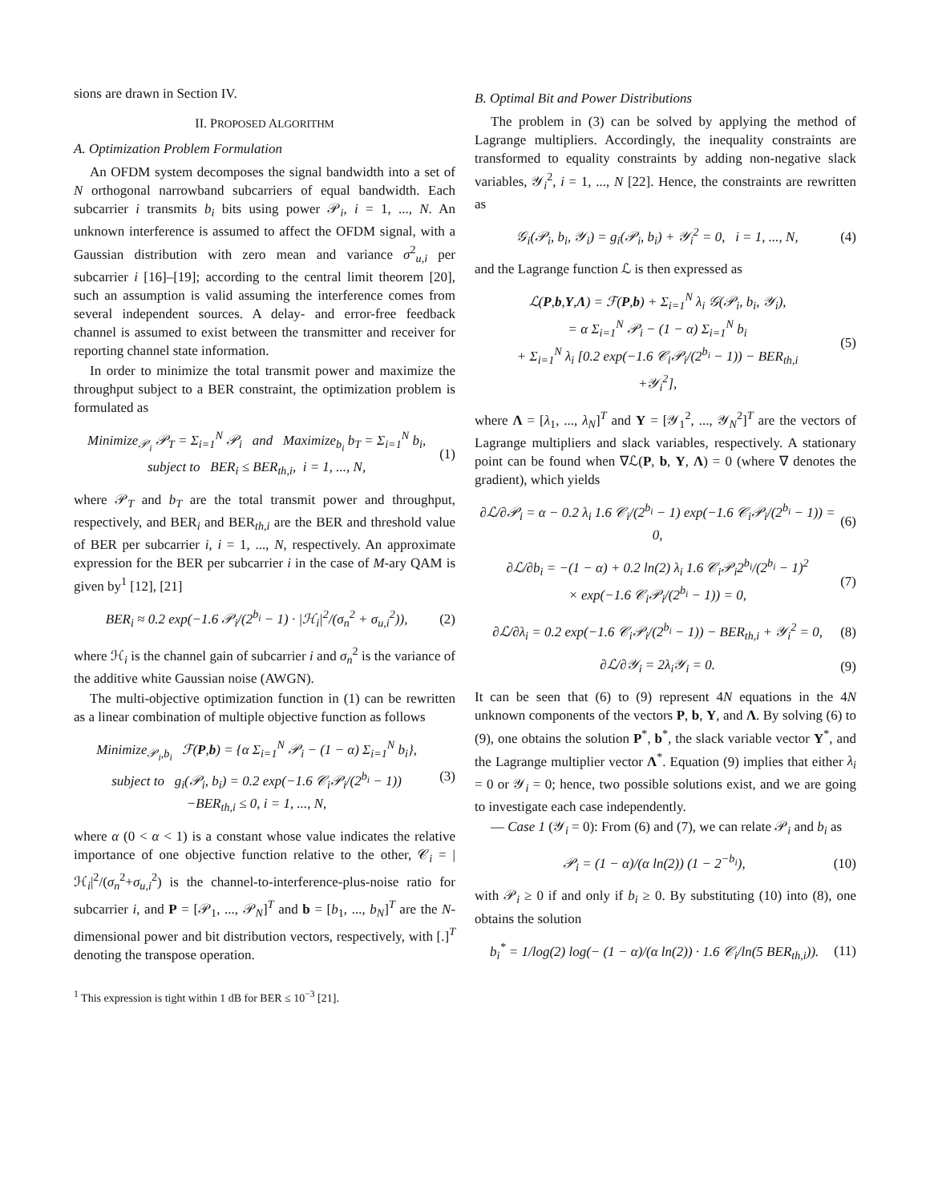sions are drawn in Section IV.
II. PROPOSED ALGORITHM
A. Optimization Problem Formulation
An OFDM system decomposes the signal bandwidth into a set of N orthogonal narrowband subcarriers of equal bandwidth. Each subcarrier i transmits b<sub>i</sub> bits using power 𝒫<sub>i</sub>, i = 1, ..., N. An unknown interference is assumed to affect the OFDM signal, with a Gaussian distribution with zero mean and variance σ<sup>2</sup><sub>u,i</sub> per subcarrier i [16]–[19]; according to the central limit theorem [20], such an assumption is valid assuming the interference comes from several independent sources. A delay- and error-free feedback channel is assumed to exist between the transmitter and receiver for reporting channel state information.
In order to minimize the total transmit power and maximize the throughput subject to a BER constraint, the optimization problem is formulated as
Minimize<sub>𝒫<sub>i</sub></sub> 𝒫<sub>T</sub> = Σ<sub>i=1</sub><sup>N</sup> 𝒫<sub>i</sub> and Maximize<sub>b<sub>i</sub></sub> b<sub>T</sub> = Σ<sub>i=1</sub><sup>N</sup> b<sub>i</sub>,
subject to BER<sub>i</sub> ≤ BER<sub>th,i</sub>, i = 1, ..., N,
(1)
where 𝒫<sub>T</sub> and b<sub>T</sub> are the total transmit power and throughput, respectively, and BER<sub>i</sub> and BER<sub>th,i</sub> are the BER and threshold value of BER per subcarrier i, i = 1, ..., N, respectively. An approximate expression for the BER per subcarrier i in the case of M-ary QAM is given by<sup>1</sup> [12], [21]
BER<sub>i</sub> ≈ 0.2 exp(−1.6 𝒫<sub>i</sub>/(2<sup>b<sub>i</sub></sup> − 1) · |ℋ<sub>i</sub>|<sup>2</sup>/(σ<sub>n</sub><sup>2</sup> + σ<sub>u,i</sub><sup>2</sup>)),
(2)
where ℋ<sub>i</sub> is the channel gain of subcarrier i and σ<sub>n</sub><sup>2</sup> is the variance of the additive white Gaussian noise (AWGN).
The multi-objective optimization function in (1) can be rewritten as a linear combination of multiple objective function as follows
Minimize<sub>𝒫<sub>i</sub>,b<sub>i</sub></sub> ℱ(P,b) = {α Σ<sub>i=1</sub><sup>N</sup> 𝒫<sub>i</sub> − (1 − α) Σ<sub>i=1</sub><sup>N</sup> b<sub>i</sub>},
subject to g<sub>i</sub>(𝒫<sub>i</sub>, b<sub>i</sub>) = 0.2 exp(−1.6 𝒞<sub>i</sub>𝒫<sub>i</sub>/(2<sup>b<sub>i</sub></sup> − 1))
−BER<sub>th,i</sub> ≤ 0, i = 1, ..., N,
(3)
where α (0 < α < 1) is a constant whose value indicates the relative importance of one objective function relative to the other, 𝒞<sub>i</sub> = |ℋ<sub>i</sub>|<sup>2</sup>/(σ<sub>n</sub><sup>2</sup>+σ<sub>u,i</sub><sup>2</sup>) is the channel-to-interference-plus-noise ratio for subcarrier i, and P = [𝒫<sub>1</sub>, ..., 𝒫<sub>N</sub>]<sup>T</sup> and b = [b<sub>1</sub>, ..., b<sub>N</sub>]<sup>T</sup> are the N-dimensional power and bit distribution vectors, respectively, with [.]<sup>T</sup> denoting the transpose operation.
<sup>1</sup> This expression is tight within 1 dB for BER ≤ 10<sup>−3</sup> [21].
B. Optimal Bit and Power Distributions
The problem in (3) can be solved by applying the method of Lagrange multipliers. Accordingly, the inequality constraints are transformed to equality constraints by adding non-negative slack variables, 𝒴<sub>i</sub><sup>2</sup>, i = 1, ..., N [22]. Hence, the constraints are rewritten as
𝒢<sub>i</sub>(𝒫<sub>i</sub>, b<sub>i</sub>, 𝒴<sub>i</sub>) = g<sub>i</sub>(𝒫<sub>i</sub>, b<sub>i</sub>) + 𝒴<sub>i</sub><sup>2</sup> = 0, i = 1, ..., N,
(4)
and the Lagrange function ℒ is then expressed as
ℒ(P,b,Y,Λ) = ℱ(P,b) + Σ<sub>i=1</sub><sup>N</sup> λ<sub>i</sub> 𝒢(𝒫<sub>i</sub>, b<sub>i</sub>, 𝒴<sub>i</sub>),
= α Σ<sub>i=1</sub><sup>N</sup> 𝒫<sub>i</sub> − (1 − α) Σ<sub>i=1</sub><sup>N</sup> b<sub>i</sub>
+ Σ<sub>i=1</sub><sup>N</sup> λ<sub>i</sub> [0.2 exp(−1.6 𝒞<sub>i</sub>𝒫<sub>i</sub>/(2<sup>b<sub>i</sub></sup> − 1)) − BER<sub>th,i</sub>
+𝒴<sub>i</sub><sup>2</sup>],
(5)
where Λ = [λ<sub>1</sub>, ..., λ<sub>N</sub>]<sup>T</sup> and Y = [𝒴<sub>1</sub><sup>2</sup>, ..., 𝒴<sub>N</sub><sup>2</sup>]<sup>T</sup> are the vectors of Lagrange multipliers and slack variables, respectively. A stationary point can be found when ∇ℒ(P, b, Y, Λ) = 0 (where ∇ denotes the gradient), which yields
∂ℒ/∂𝒫<sub>i</sub> = α − 0.2 λ<sub>i</sub> 1.6 𝒞<sub>i</sub>/(2<sup>b<sub>i</sub></sup> − 1) exp(−1.6 𝒞<sub>i</sub>𝒫<sub>i</sub>/(2<sup>b<sub>i</sub></sup> − 1)) = 0,
(6)
∂ℒ/∂b<sub>i</sub> = −(1 − α) + 0.2 ln(2) λ<sub>i</sub> 1.6 𝒞<sub>i</sub>𝒫<sub>i</sub>2<sup>b<sub>i</sub></sup>/(2<sup>b<sub>i</sub></sup> − 1)<sup>2</sup>
× exp(−1.6 𝒞<sub>i</sub>𝒫<sub>i</sub>/(2<sup>b<sub>i</sub></sup> − 1)) = 0,
(7)
∂ℒ/∂λ<sub>i</sub> = 0.2 exp(−1.6 𝒞<sub>i</sub>𝒫<sub>i</sub>/(2<sup>b<sub>i</sub></sup> − 1)) − BER<sub>th,i</sub> + 𝒴<sub>i</sub><sup>2</sup> = 0,
(8)
∂ℒ/∂𝒴<sub>i</sub> = 2λ<sub>i</sub>𝒴<sub>i</sub> = 0. (9)
It can be seen that (6) to (9) represent 4N equations in the 4N unknown components of the vectors P, b, Y, and Λ. By solving (6) to (9), one obtains the solution P<sup>*</sup>, b<sup>*</sup>, the slack variable vector Y<sup>*</sup>, and the Lagrange multiplier vector Λ<sup>*</sup>. Equation (9) implies that either λ<sub>i</sub> = 0 or 𝒴<sub>i</sub> = 0; hence, two possible solutions exist, and we are going to investigate each case independently.
— Case 1 (𝒴<sub>i</sub> = 0): From (6) and (7), we can relate 𝒫<sub>i</sub> and b<sub>i</sub> as
𝒫<sub>i</sub> = (1 − α)/(α ln(2)) (1 − 2<sup>−b<sub>i</sub></sup>),
(10)
with 𝒫<sub>i</sub> ≥ 0 if and only if b<sub>i</sub> ≥ 0. By substituting (10) into (8), one obtains the solution
b<sub>i</sub><sup>*</sup> = 1/log(2) log(− (1 − α)/(α ln(2)) · 1.6 𝒞<sub>i</sub>/ln(5 BER<sub>th,i</sub>)).
(11)